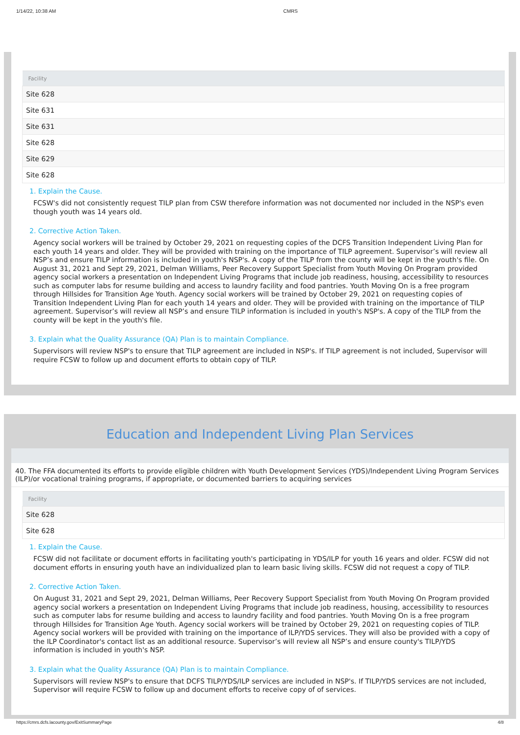1/14/22, 10:38 AM CMRS
| Facility |
| --- |
| Site 628 |
| Site 631 |
| Site 631 |
| Site 628 |
| Site 629 |
| Site 628 |
1. Explain the Cause.
FCSW's did not consistently request TILP plan from CSW therefore information was not documented nor included in the NSP's even though youth was 14 years old.
2. Corrective Action Taken.
Agency social workers will be trained by October 29, 2021 on requesting copies of the DCFS Transition Independent Living Plan for each youth 14 years and older. They will be provided with training on the importance of TILP agreement. Supervisor’s will review all NSP’s and ensure TILP information is included in youth's NSP's. A copy of the TILP from the county will be kept in the youth's file. On August 31, 2021 and Sept 29, 2021, Delman Williams, Peer Recovery Support Specialist from Youth Moving On Program provided agency social workers a presentation on Independent Living Programs that include job readiness, housing, accessibility to resources such as computer labs for resume building and access to laundry facility and food pantries. Youth Moving On is a free program through Hillsides for Transition Age Youth. Agency social workers will be trained by October 29, 2021 on requesting copies of Transition Independent Living Plan for each youth 14 years and older. They will be provided with training on the importance of TILP agreement. Supervisor’s will review all NSP’s and ensure TILP information is included in youth's NSP's. A copy of the TILP from the county will be kept in the youth's file.
3. Explain what the Quality Assurance (QA) Plan is to maintain Compliance.
Supervisors will review NSP's to ensure that TILP agreement are included in NSP's. If TILP agreement is not included, Supervisor will require FCSW to follow up and document efforts to obtain copy of TILP.
Education and Independent Living Plan Services
40. The FFA documented its efforts to provide eligible children with Youth Development Services (YDS)/Independent Living Program Services (ILP)/or vocational training programs, if appropriate, or documented barriers to acquiring services
| Facility |
| --- |
| Site 628 |
| Site 628 |
1. Explain the Cause.
FCSW did not facilitate or document efforts in facilitating youth's participating in YDS/ILP for youth 16 years and older. FCSW did not document efforts in ensuring youth have an individualized plan to learn basic living skills. FCSW did not request a copy of TILP.
2. Corrective Action Taken.
On August 31, 2021 and Sept 29, 2021, Delman Williams, Peer Recovery Support Specialist from Youth Moving On Program provided agency social workers a presentation on Independent Living Programs that include job readiness, housing, accessibility to resources such as computer labs for resume building and access to laundry facility and food pantries. Youth Moving On is a free program through Hillsides for Transition Age Youth. Agency social workers will be trained by October 29, 2021 on requesting copies of TILP. Agency social workers will be provided with training on the importance of ILP/YDS services. They will also be provided with a copy of the ILP Coordinator's contact list as an additional resource. Supervisor’s will review all NSP’s and ensure county's TILP/YDS information is included in youth's NSP.
3. Explain what the Quality Assurance (QA) Plan is to maintain Compliance.
Supervisors will review NSP's to ensure that DCFS TILP/YDS/ILP services are included in NSP's. If TILP/YDS services are not included, Supervisor will require FCSW to follow up and document efforts to receive copy of of services.
https://cmrs.dcfs.lacounty.gov/ExitSummaryPage 4/8